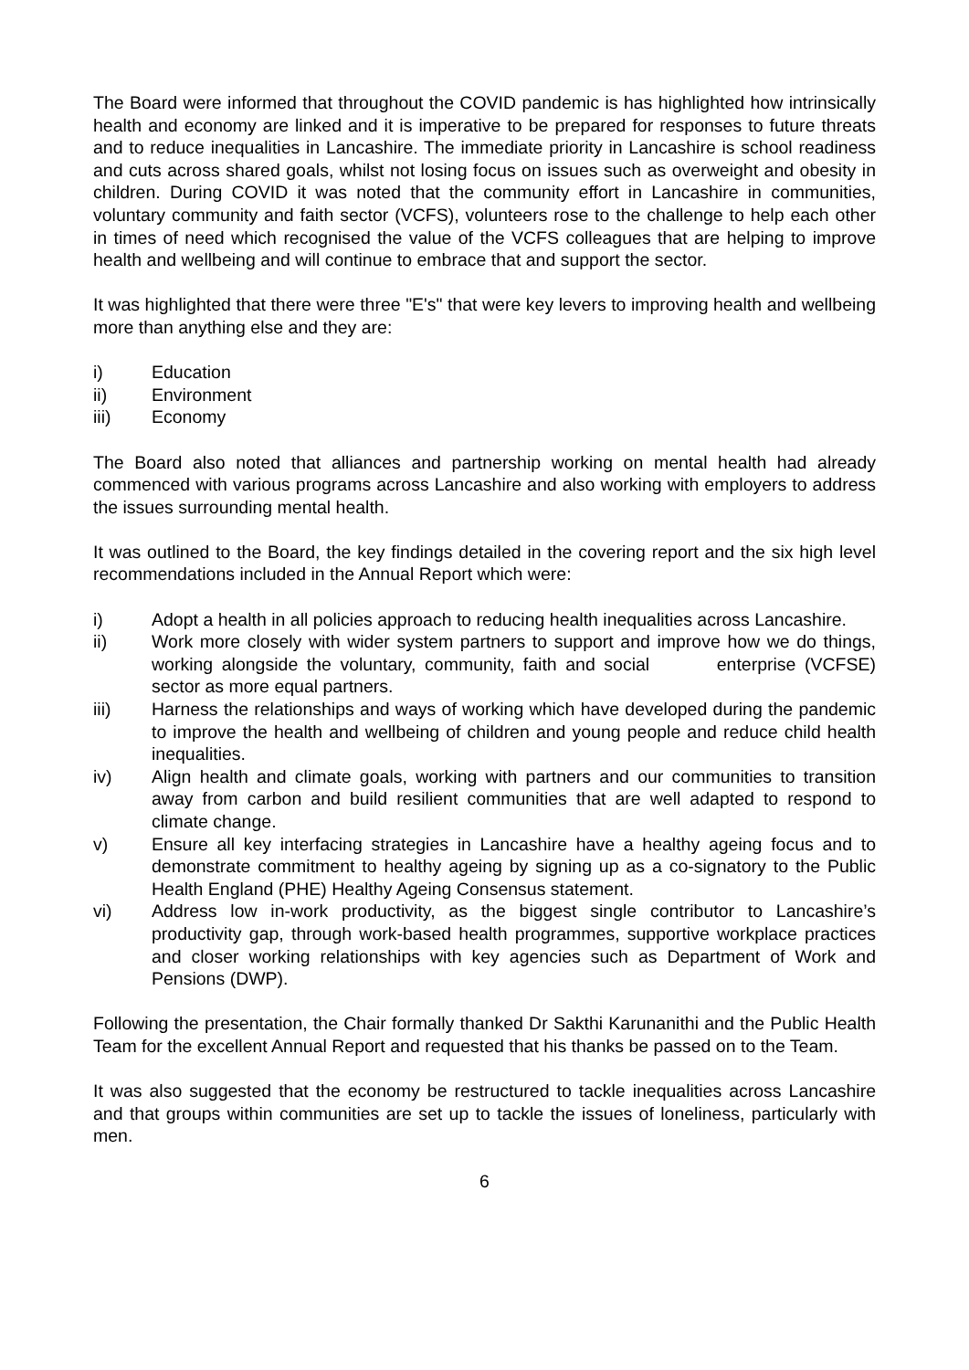The Board were informed that throughout the COVID pandemic is has highlighted how intrinsically health and economy are linked and it is imperative to be prepared for responses to future threats and to reduce inequalities in Lancashire. The immediate priority in Lancashire is school readiness and cuts across shared goals, whilst not losing focus on issues such as overweight and obesity in children. During COVID it was noted that the community effort in Lancashire in communities, voluntary community and faith sector (VCFS), volunteers rose to the challenge to help each other in times of need which recognised the value of the VCFS colleagues that are helping to improve health and wellbeing and will continue to embrace that and support the sector.
It was highlighted that there were three "E's" that were key levers to improving health and wellbeing more than anything else and they are:
i) Education
ii) Environment
iii) Economy
The Board also noted that alliances and partnership working on mental health had already commenced with various programs across Lancashire and also working with employers to address the issues surrounding mental health.
It was outlined to the Board, the key findings detailed in the covering report and the six high level recommendations included in the Annual Report which were:
i) Adopt a health in all policies approach to reducing health inequalities across Lancashire.
ii) Work more closely with wider system partners to support and improve how we do things, working alongside the voluntary, community, faith and social enterprise (VCFSE) sector as more equal partners.
iii) Harness the relationships and ways of working which have developed during the pandemic to improve the health and wellbeing of children and young people and reduce child health inequalities.
iv) Align health and climate goals, working with partners and our communities to transition away from carbon and build resilient communities that are well adapted to respond to climate change.
v) Ensure all key interfacing strategies in Lancashire have a healthy ageing focus and to demonstrate commitment to healthy ageing by signing up as a co-signatory to the Public Health England (PHE) Healthy Ageing Consensus statement.
vi) Address low in-work productivity, as the biggest single contributor to Lancashire’s productivity gap, through work-based health programmes, supportive workplace practices and closer working relationships with key agencies such as Department of Work and Pensions (DWP).
Following the presentation, the Chair formally thanked Dr Sakthi Karunanithi and the Public Health Team for the excellent Annual Report and requested that his thanks be passed on to the Team.
It was also suggested that the economy be restructured to tackle inequalities across Lancashire and that groups within communities are set up to tackle the issues of loneliness, particularly with men.
6